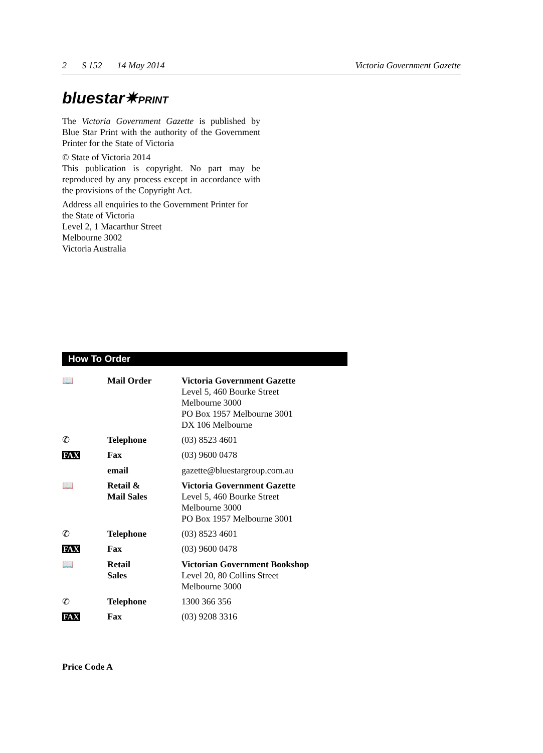2 S 152 14 May 2014 Victoria Government Gazette
bluestar✷PRINT
The Victoria Government Gazette is published by Blue Star Print with the authority of the Government Printer for the State of Victoria
© State of Victoria 2014
This publication is copyright. No part may be reproduced by any process except in accordance with the provisions of the Copyright Act.
Address all enquiries to the Government Printer for the State of Victoria
Level 2, 1 Macarthur Street
Melbourne 3002
Victoria Australia
How To Order
| 📖 | Mail Order | Victoria Government Gazette Level 5, 460 Bourke Street Melbourne 3000 PO Box 1957 Melbourne 3001 DX 106 Melbourne |
| ✆ | Telephone | (03) 8523 4601 |
| FAX | Fax | (03) 9600 0478 |
| | email | gazette@bluestargroup.com.au |
| 📖 | Retail & Mail Sales | Victoria Government Gazette Level 5, 460 Bourke Street Melbourne 3000 PO Box 1957 Melbourne 3001 |
| ✆ | Telephone | (03) 8523 4601 |
| FAX | Fax | (03) 9600 0478 |
| 📖 | Retail Sales | Victorian Government Bookshop Level 20, 80 Collins Street Melbourne 3000 |
| ✆ | Telephone | 1300 366 356 |
| FAX | Fax | (03) 9208 3316 |
Price Code A